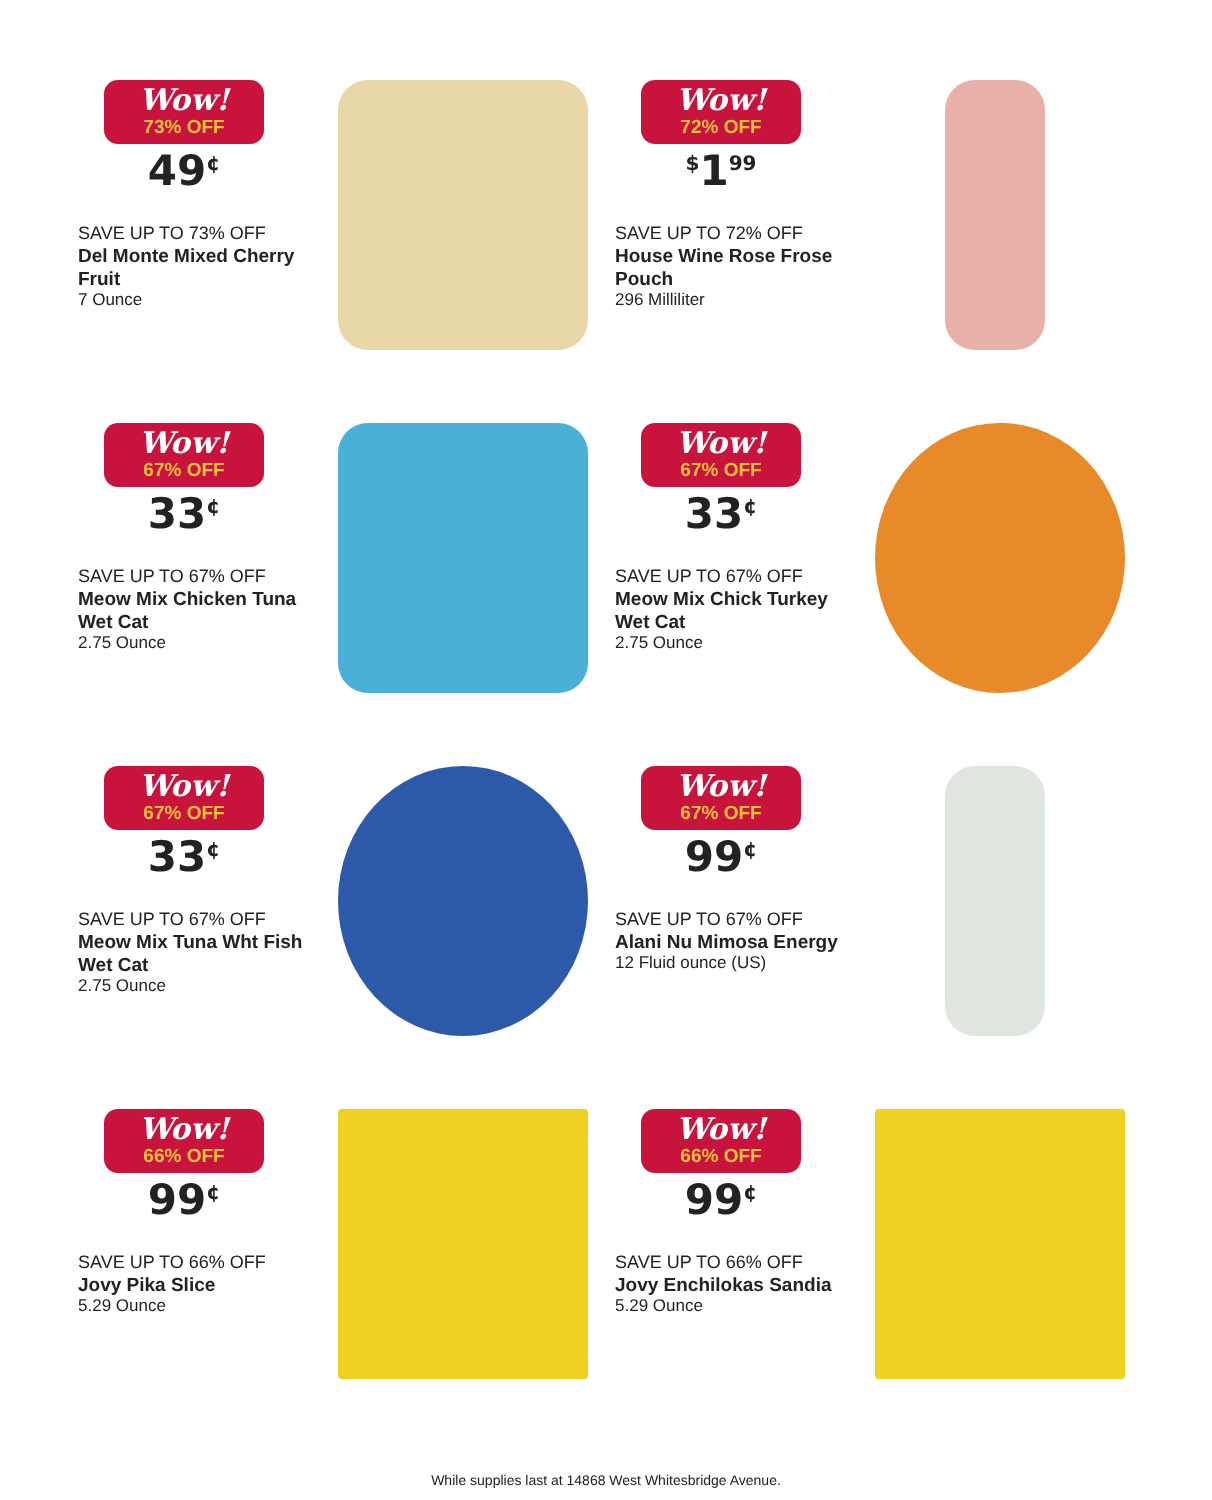Wow!
73% OFF
49<sup>¢</sup>
SAVE UP TO 73% OFF
Del Monte Mixed Cherry Fruit
7 Ounce
Wow!
72% OFF
<sup>$</sup>1<sup>99</sup>
SAVE UP TO 72% OFF
House Wine Rose Frose Pouch
296 Milliliter
Wow!
67% OFF
33<sup>¢</sup>
SAVE UP TO 67% OFF
Meow Mix Chicken Tuna Wet Cat
2.75 Ounce
Wow!
67% OFF
33<sup>¢</sup>
SAVE UP TO 67% OFF
Meow Mix Chick Turkey Wet Cat
2.75 Ounce
Wow!
67% OFF
33<sup>¢</sup>
SAVE UP TO 67% OFF
Meow Mix Tuna Wht Fish Wet Cat
2.75 Ounce
Wow!
67% OFF
99<sup>¢</sup>
SAVE UP TO 67% OFF
Alani Nu Mimosa Energy
12 Fluid ounce (US)
Wow!
66% OFF
99<sup>¢</sup>
SAVE UP TO 66% OFF
Jovy Pika Slice
5.29 Ounce
Wow!
66% OFF
99<sup>¢</sup>
SAVE UP TO 66% OFF
Jovy Enchilokas Sandia
5.29 Ounce
While supplies last at 14868 West Whitesbridge Avenue.